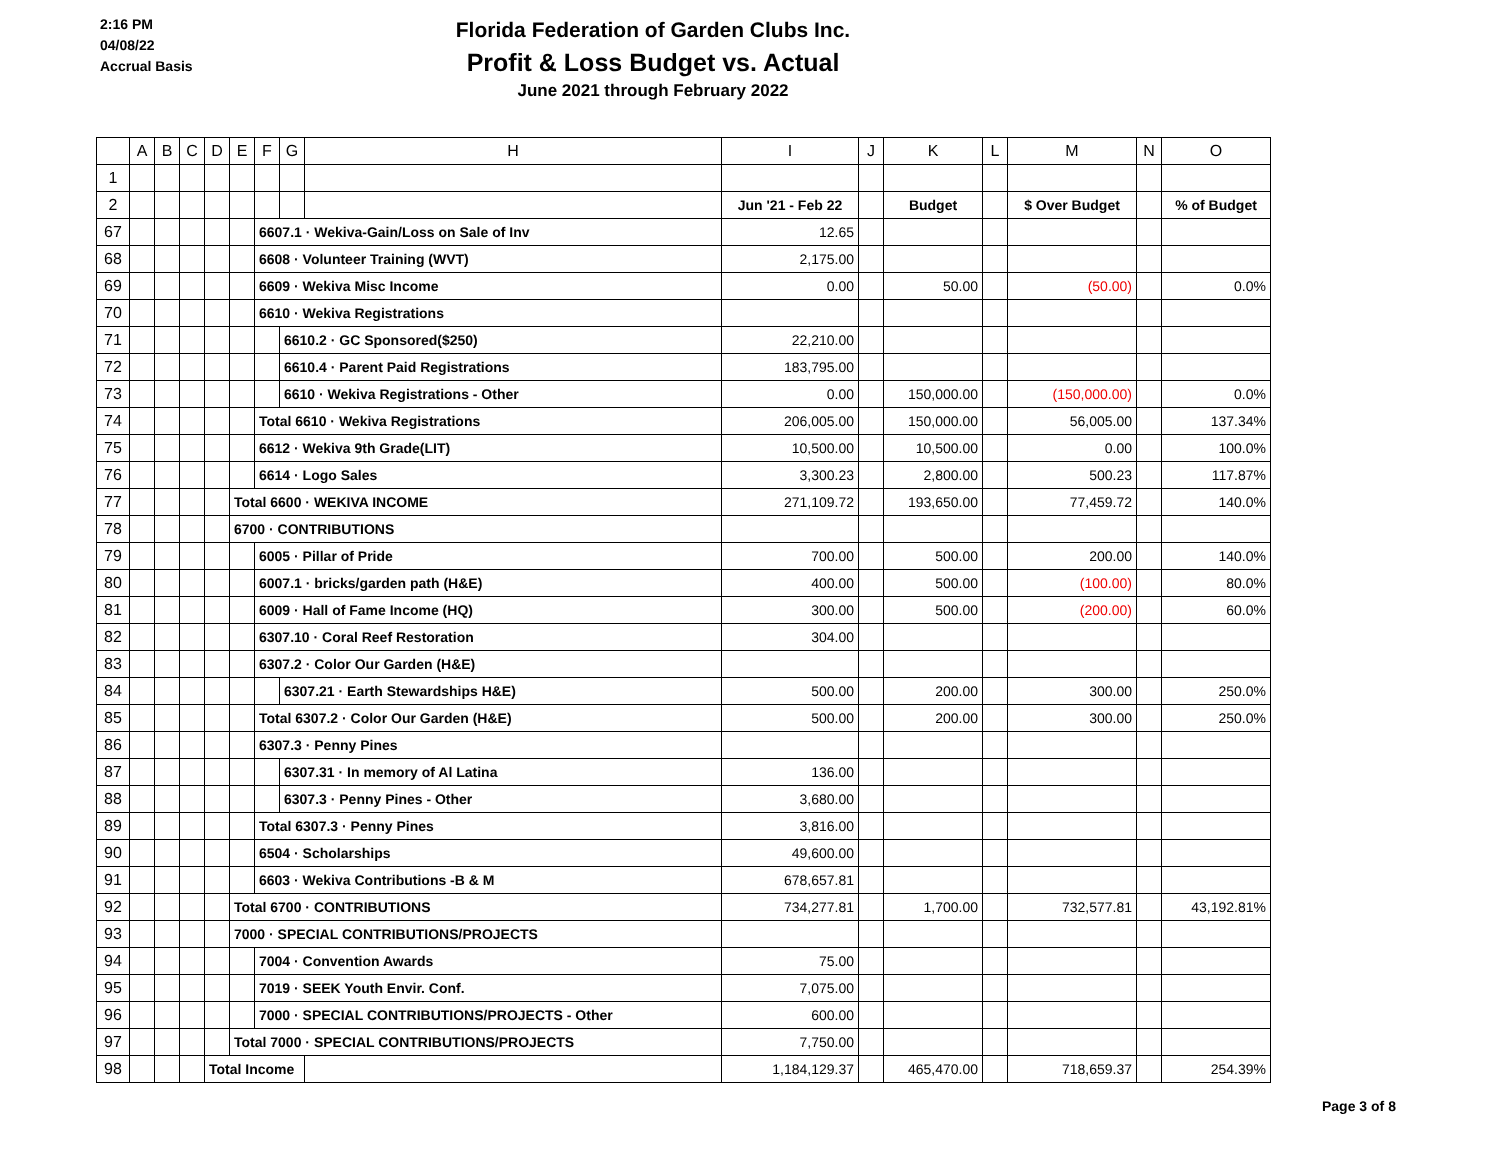2:16 PM
04/08/22
Accrual Basis
Florida Federation of Garden Clubs Inc.
Profit & Loss Budget vs. Actual
June 2021 through February 2022
| | A | B | C | D | E | F | G | H | I | J | K | L | M | N | O |
| --- | --- | --- | --- | --- | --- | --- | --- | --- | --- | --- | --- | --- | --- | --- | --- |
| 1 | | | | | | | | | | | | | | | |
| 2 | | | | | | | | | Jun '21 - Feb 22 | | Budget | | $ Over Budget | | % of Budget |
| 67 | | | | | | 6607.1 · Wekiva-Gain/Loss on Sale of Inv | | | 12.65 | | | | | | |
| 68 | | | | | | 6608 · Volunteer Training (WVT) | | | 2,175.00 | | | | | | |
| 69 | | | | | | 6609 · Wekiva Misc Income | | | 0.00 | | 50.00 | | (50.00) | | 0.0% |
| 70 | | | | | | 6610 · Wekiva Registrations | | | | | | | | | |
| 71 | | | | | | | 6610.2 · GC Sponsored($250) | | 22,210.00 | | | | | | |
| 72 | | | | | | | 6610.4 · Parent Paid Registrations | | 183,795.00 | | | | | | |
| 73 | | | | | | | 6610 · Wekiva Registrations - Other | | 0.00 | | 150,000.00 | | (150,000.00) | | 0.0% |
| 74 | | | | | | Total 6610 · Wekiva Registrations | | | 206,005.00 | | 150,000.00 | | 56,005.00 | | 137.34% |
| 75 | | | | | | 6612 · Wekiva 9th Grade(LIT) | | | 10,500.00 | | 10,500.00 | | 0.00 | | 100.0% |
| 76 | | | | | | 6614 · Logo Sales | | | 3,300.23 | | 2,800.00 | | 500.23 | | 117.87% |
| 77 | | | | | Total 6600 · WEKIVA INCOME | | | | 271,109.72 | | 193,650.00 | | 77,459.72 | | 140.0% |
| 78 | | | | | 6700 · CONTRIBUTIONS | | | | | | | | | | |
| 79 | | | | | | 6005 · Pillar of Pride | | | 700.00 | | 500.00 | | 200.00 | | 140.0% |
| 80 | | | | | | 6007.1 · bricks/garden path (H&E) | | | 400.00 | | 500.00 | | (100.00) | | 80.0% |
| 81 | | | | | | 6009 · Hall of Fame Income (HQ) | | | 300.00 | | 500.00 | | (200.00) | | 60.0% |
| 82 | | | | | | 6307.10 · Coral Reef Restoration | | | 304.00 | | | | | | |
| 83 | | | | | | 6307.2 · Color Our Garden (H&E) | | | | | | | | | |
| 84 | | | | | | | 6307.21 · Earth Stewardships H&E) | | 500.00 | | 200.00 | | 300.00 | | 250.0% |
| 85 | | | | | | Total 6307.2 · Color Our Garden (H&E) | | | 500.00 | | 200.00 | | 300.00 | | 250.0% |
| 86 | | | | | | 6307.3 · Penny Pines | | | | | | | | | |
| 87 | | | | | | | 6307.31 · In memory of Al Latina | | 136.00 | | | | | | |
| 88 | | | | | | | 6307.3 · Penny Pines - Other | | 3,680.00 | | | | | | |
| 89 | | | | | | Total 6307.3 · Penny Pines | | | 3,816.00 | | | | | | |
| 90 | | | | | | 6504 · Scholarships | | | 49,600.00 | | | | | | |
| 91 | | | | | | 6603 · Wekiva Contributions -B & M | | | 678,657.81 | | | | | | |
| 92 | | | | | Total 6700 · CONTRIBUTIONS | | | | 734,277.81 | | 1,700.00 | | 732,577.81 | | 43,192.81% |
| 93 | | | | | 7000 · SPECIAL CONTRIBUTIONS/PROJECTS | | | | | | | | | | |
| 94 | | | | | | 7004 · Convention Awards | | | 75.00 | | | | | | |
| 95 | | | | | | 7019 · SEEK Youth Envir. Conf. | | | 7,075.00 | | | | | | |
| 96 | | | | | | 7000 · SPECIAL CONTRIBUTIONS/PROJECTS - Other | | | 600.00 | | | | | | |
| 97 | | | | | Total 7000 · SPECIAL CONTRIBUTIONS/PROJECTS | | | | 7,750.00 | | | | | | |
| 98 | | | | Total Income | | | | | 1,184,129.37 | | 465,470.00 | | 718,659.37 | | 254.39% |
Page 3 of 8